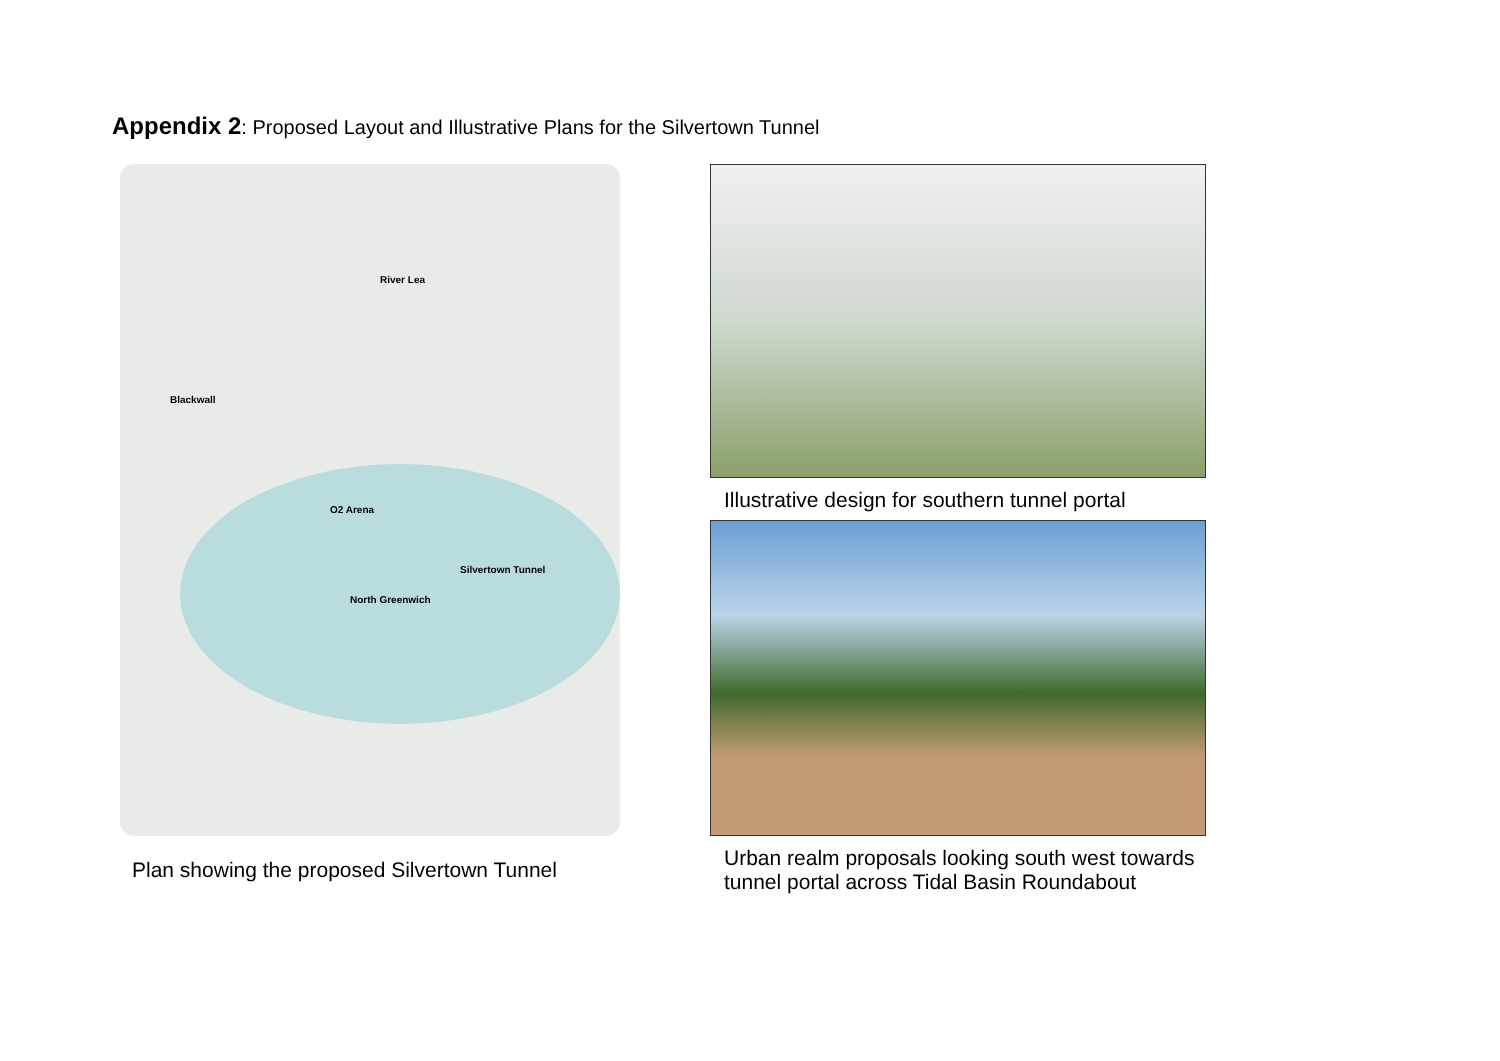Appendix 2: Proposed Layout and Illustrative Plans for the Silvertown Tunnel
River Lea
O2 Arena
Silvertown Tunnel
North Greenwich
Blackwall
Plan showing the proposed Silvertown Tunnel
Illustrative design for southern tunnel portal
Urban realm proposals looking south west towards
tunnel portal across Tidal Basin Roundabout